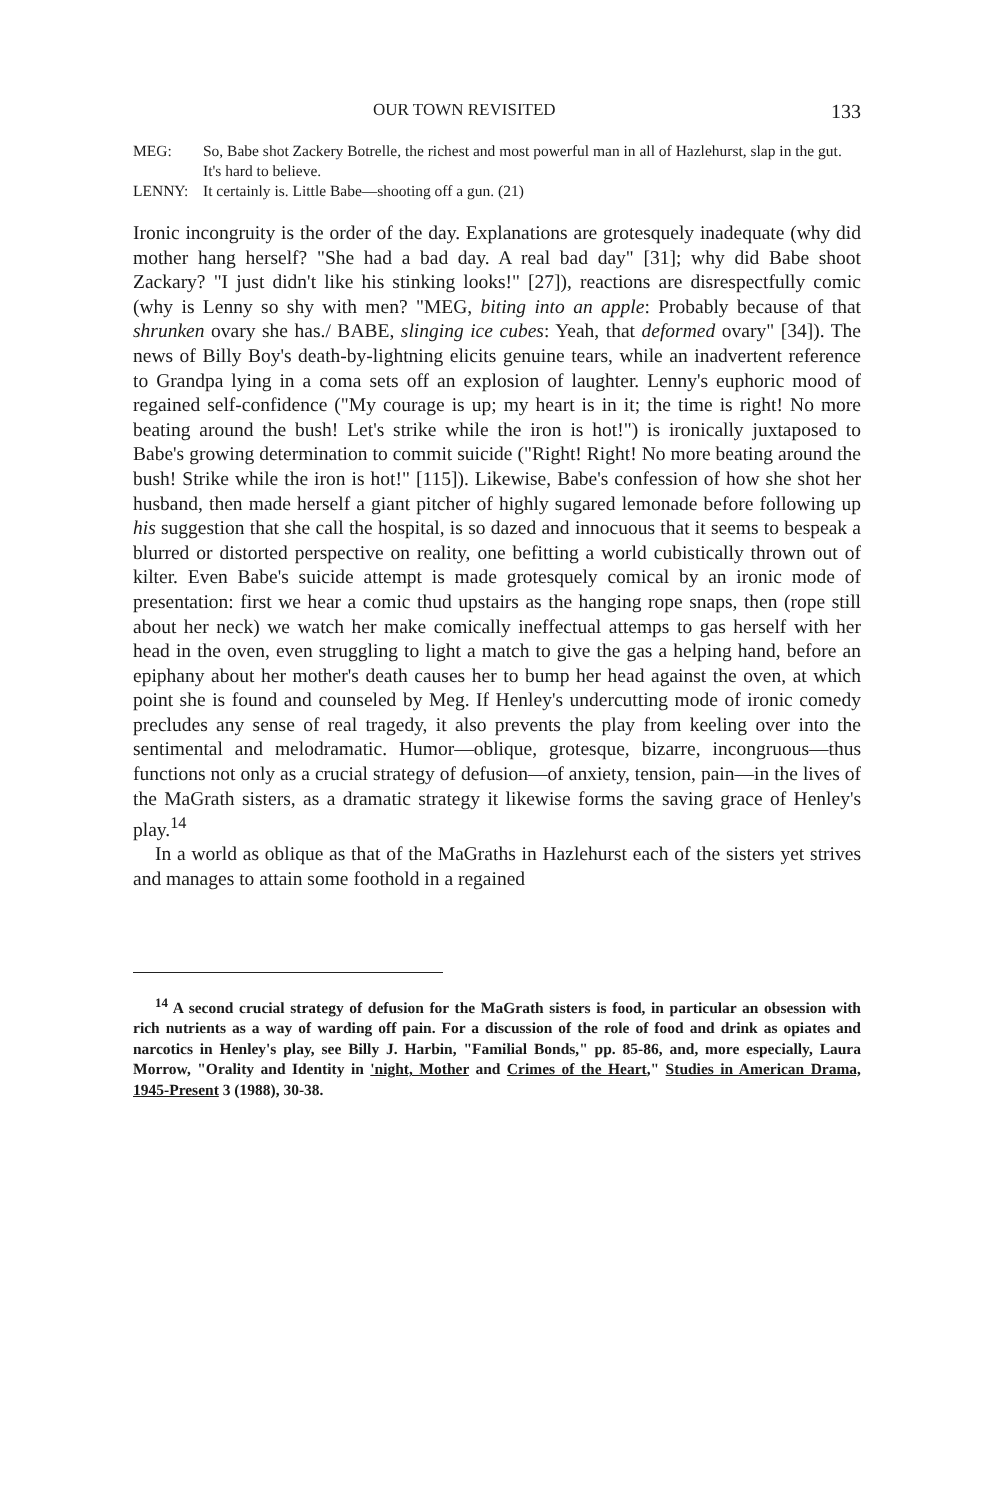OUR TOWN REVISITED 133
MEG: So, Babe shot Zackery Botrelle, the richest and most powerful man in all of Hazlehurst, slap in the gut. It's hard to believe.
LENNY: It certainly is. Little Babe—shooting off a gun. (21)
Ironic incongruity is the order of the day. Explanations are grotesquely inadequate (why did mother hang herself? "She had a bad day. A real bad day" [31]; why did Babe shoot Zackary? "I just didn't like his stinking looks!" [27]), reactions are disrespectfully comic (why is Lenny so shy with men? "MEG, biting into an apple: Probably because of that shrunken ovary she has./ BABE, slinging ice cubes: Yeah, that deformed ovary" [34]). The news of Billy Boy's death-by-lightning elicits genuine tears, while an inadvertent reference to Grandpa lying in a coma sets off an explosion of laughter. Lenny's euphoric mood of regained self-confidence ("My courage is up; my heart is in it; the time is right! No more beating around the bush! Let's strike while the iron is hot!") is ironically juxtaposed to Babe's growing determination to commit suicide ("Right! Right! No more beating around the bush! Strike while the iron is hot!" [115]). Likewise, Babe's confession of how she shot her husband, then made herself a giant pitcher of highly sugared lemonade before following up his suggestion that she call the hospital, is so dazed and innocuous that it seems to bespeak a blurred or distorted perspective on reality, one befitting a world cubistically thrown out of kilter. Even Babe's suicide attempt is made grotesquely comical by an ironic mode of presentation: first we hear a comic thud upstairs as the hanging rope snaps, then (rope still about her neck) we watch her make comically ineffectual attemps to gas herself with her head in the oven, even struggling to light a match to give the gas a helping hand, before an epiphany about her mother's death causes her to bump her head against the oven, at which point she is found and counseled by Meg. If Henley's undercutting mode of ironic comedy precludes any sense of real tragedy, it also prevents the play from keeling over into the sentimental and melodramatic. Humor—oblique, grotesque, bizarre, incongruous—thus functions not only as a crucial strategy of defusion—of anxiety, tension, pain—in the lives of the MaGrath sisters, as a dramatic strategy it likewise forms the saving grace of Henley's play.<sup>14</sup>
In a world as oblique as that of the MaGraths in Hazlehurst each of the sisters yet strives and manages to attain some foothold in a regained
<sup>14</sup> A second crucial strategy of defusion for the MaGrath sisters is food, in particular an obsession with rich nutrients as a way of warding off pain. For a discussion of the role of food and drink as opiates and narcotics in Henley's play, see Billy J. Harbin, "Familial Bonds," pp. 85-86, and, more especially, Laura Morrow, "Orality and Identity in 'night, Mother and Crimes of the Heart," Studies in American Drama, 1945-Present 3 (1988), 30-38.